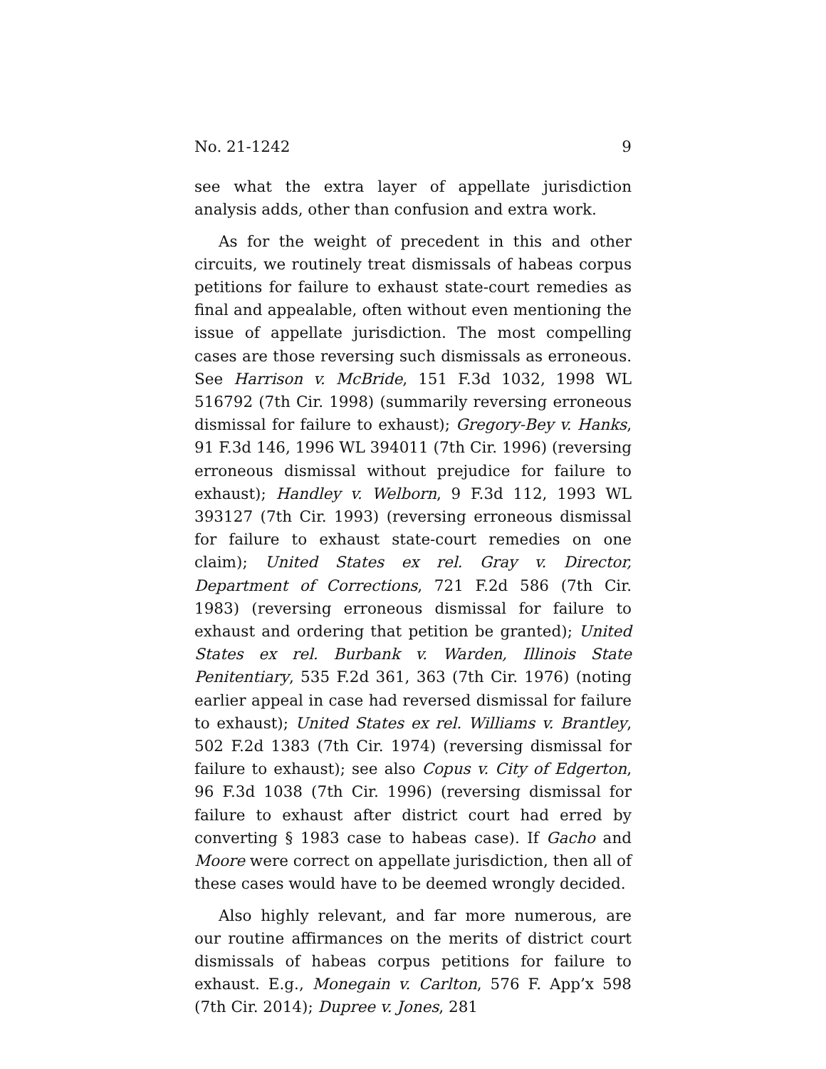No. 21-1242 9
see what the extra layer of appellate jurisdiction analysis adds, other than confusion and extra work.
As for the weight of precedent in this and other circuits, we routinely treat dismissals of habeas corpus petitions for failure to exhaust state-court remedies as final and appealable, often without even mentioning the issue of appellate jurisdiction. The most compelling cases are those reversing such dismissals as erroneous. See Harrison v. McBride, 151 F.3d 1032, 1998 WL 516792 (7th Cir. 1998) (summarily reversing erroneous dismissal for failure to exhaust); Gregory-Bey v. Hanks, 91 F.3d 146, 1996 WL 394011 (7th Cir. 1996) (reversing erroneous dismissal without prejudice for failure to exhaust); Handley v. Welborn, 9 F.3d 112, 1993 WL 393127 (7th Cir. 1993) (reversing erroneous dismissal for failure to exhaust state-court remedies on one claim); United States ex rel. Gray v. Director, Department of Corrections, 721 F.2d 586 (7th Cir. 1983) (reversing erroneous dismissal for failure to exhaust and ordering that petition be granted); United States ex rel. Burbank v. Warden, Illinois State Penitentiary, 535 F.2d 361, 363 (7th Cir. 1976) (noting earlier appeal in case had reversed dismissal for failure to exhaust); United States ex rel. Williams v. Brantley, 502 F.2d 1383 (7th Cir. 1974) (reversing dismissal for failure to exhaust); see also Copus v. City of Edgerton, 96 F.3d 1038 (7th Cir. 1996) (reversing dismissal for failure to exhaust after district court had erred by converting § 1983 case to habeas case). If Gacho and Moore were correct on appellate jurisdiction, then all of these cases would have to be deemed wrongly decided.
Also highly relevant, and far more numerous, are our routine affirmances on the merits of district court dismissals of habeas corpus petitions for failure to exhaust. E.g., Monegain v. Carlton, 576 F. App’x 598 (7th Cir. 2014); Dupree v. Jones, 281